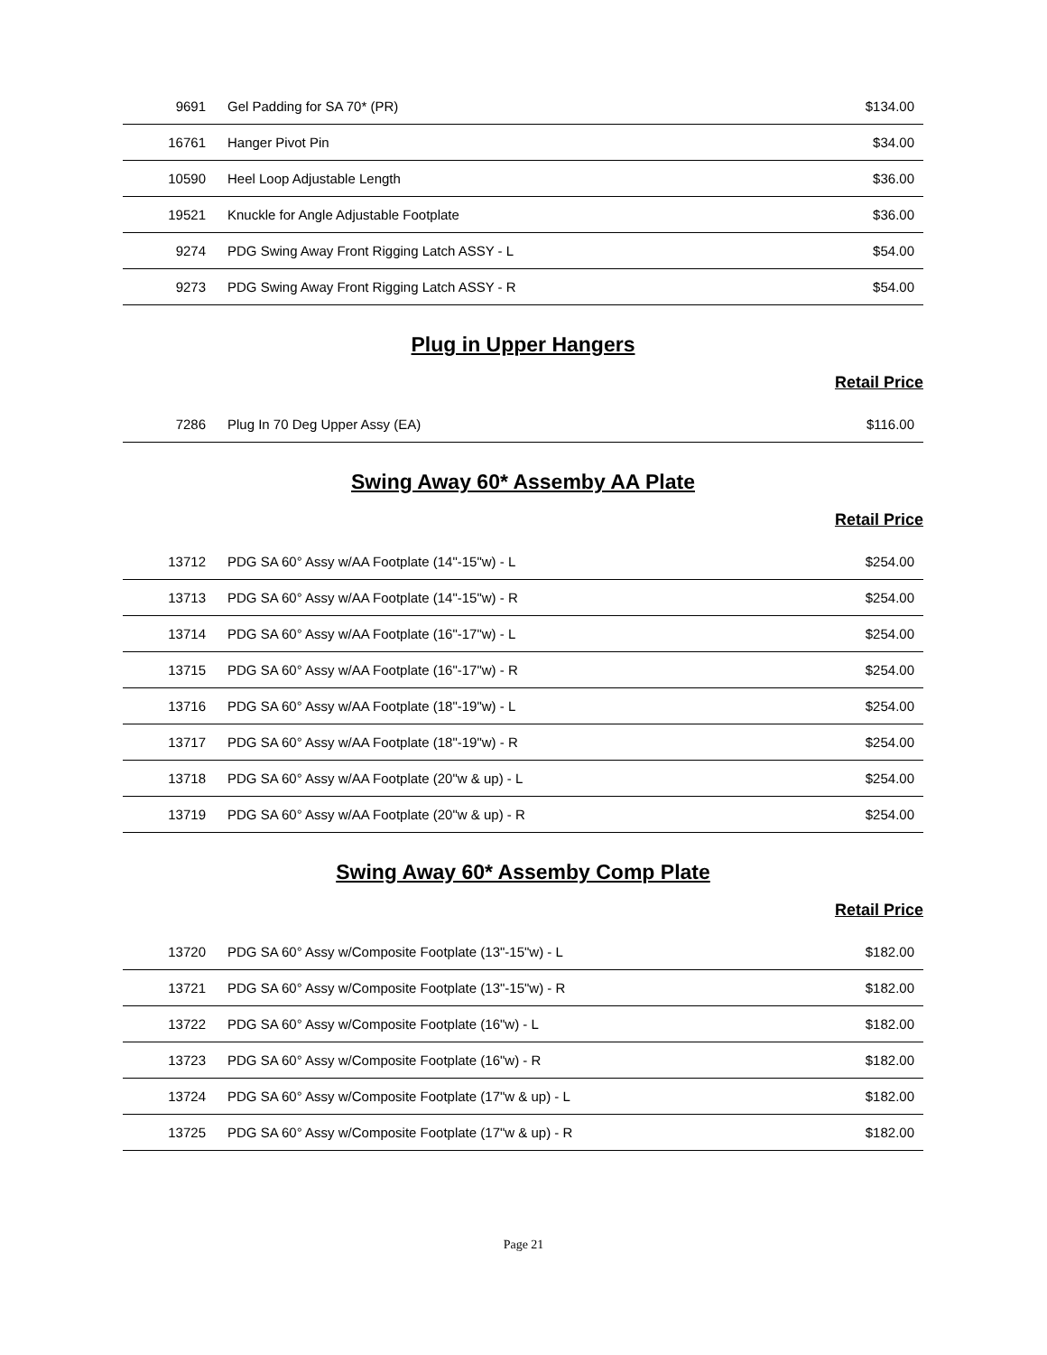| 9691 | Gel Padding for SA 70* (PR) | $134.00 |
| 16761 | Hanger Pivot Pin | $34.00 |
| 10590 | Heel Loop Adjustable Length | $36.00 |
| 19521 | Knuckle for Angle Adjustable Footplate | $36.00 |
| 9274 | PDG Swing Away Front Rigging Latch ASSY - L | $54.00 |
| 9273 | PDG Swing Away Front Rigging Latch ASSY - R | $54.00 |
Plug in Upper Hangers
Retail Price
| 7286 | Plug In 70 Deg Upper Assy (EA) | $116.00 |
Swing Away 60* Assemby AA Plate
Retail Price
| 13712 | PDG SA 60° Assy w/AA Footplate (14"-15"w) - L | $254.00 |
| 13713 | PDG SA 60° Assy w/AA Footplate (14"-15"w) - R | $254.00 |
| 13714 | PDG SA 60° Assy w/AA Footplate (16"-17"w) - L | $254.00 |
| 13715 | PDG SA 60° Assy w/AA Footplate (16"-17"w) - R | $254.00 |
| 13716 | PDG SA 60° Assy w/AA Footplate (18"-19"w) - L | $254.00 |
| 13717 | PDG SA 60° Assy w/AA Footplate (18"-19"w) - R | $254.00 |
| 13718 | PDG SA 60° Assy w/AA Footplate (20"w & up) - L | $254.00 |
| 13719 | PDG SA 60° Assy w/AA Footplate (20"w & up) - R | $254.00 |
Swing Away 60* Assemby Comp Plate
Retail Price
| 13720 | PDG SA 60° Assy w/Composite Footplate (13"-15"w) - L | $182.00 |
| 13721 | PDG SA 60° Assy w/Composite Footplate (13"-15"w) - R | $182.00 |
| 13722 | PDG SA 60° Assy w/Composite Footplate (16"w) - L | $182.00 |
| 13723 | PDG SA 60° Assy w/Composite Footplate (16"w) - R | $182.00 |
| 13724 | PDG SA 60° Assy w/Composite Footplate (17"w & up) - L | $182.00 |
| 13725 | PDG SA 60° Assy w/Composite Footplate (17"w & up) - R | $182.00 |
Page 21